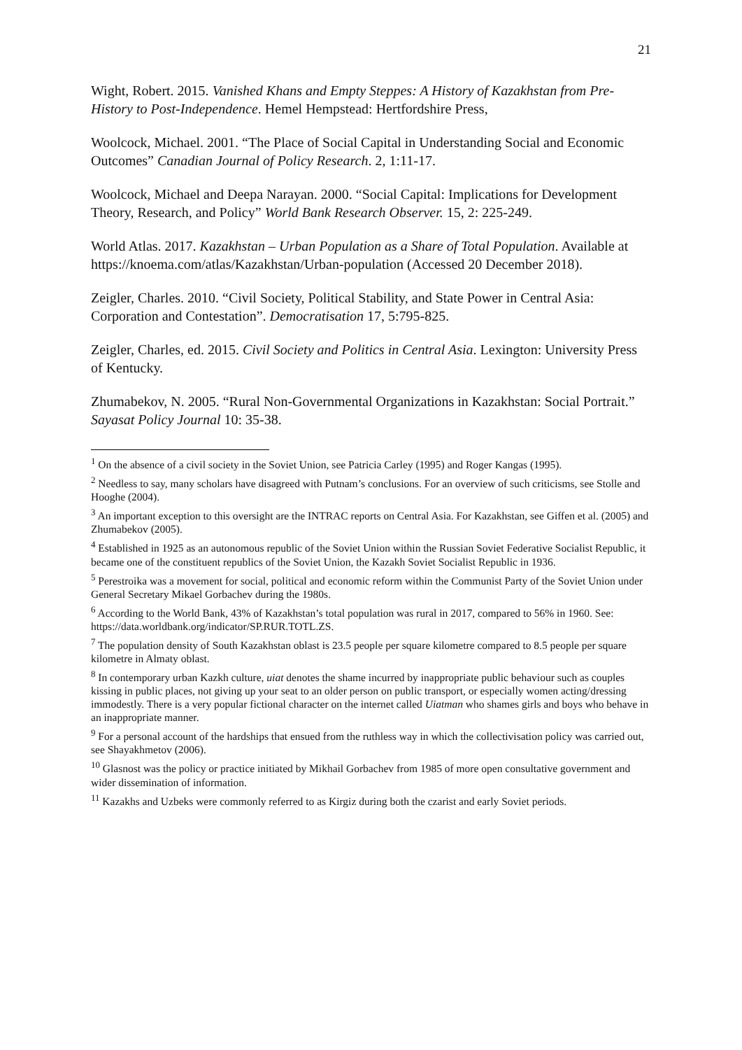21
Wight, Robert. 2015. Vanished Khans and Empty Steppes: A History of Kazakhstan from Pre-History to Post-Independence. Hemel Hempstead: Hertfordshire Press,
Woolcock, Michael. 2001. “The Place of Social Capital in Understanding Social and Economic Outcomes” Canadian Journal of Policy Research. 2, 1:11-17.
Woolcock, Michael and Deepa Narayan. 2000. “Social Capital: Implications for Development Theory, Research, and Policy” World Bank Research Observer. 15, 2: 225-249.
World Atlas. 2017. Kazakhstan – Urban Population as a Share of Total Population. Available at https://knoema.com/atlas/Kazakhstan/Urban-population (Accessed 20 December 2018).
Zeigler, Charles. 2010. “Civil Society, Political Stability, and State Power in Central Asia: Corporation and Contestation”. Democratisation 17, 5:795-825.
Zeigler, Charles, ed. 2015. Civil Society and Politics in Central Asia. Lexington: University Press of Kentucky.
Zhumabekov, N. 2005. “Rural Non-Governmental Organizations in Kazakhstan: Social Portrait.” Sayasat Policy Journal 10: 35-38.
<sup>1</sup> On the absence of a civil society in the Soviet Union, see Patricia Carley (1995) and Roger Kangas (1995).
<sup>2</sup> Needless to say, many scholars have disagreed with Putnam’s conclusions. For an overview of such criticisms, see Stolle and Hooghe (2004).
<sup>3</sup> An important exception to this oversight are the INTRAC reports on Central Asia. For Kazakhstan, see Giffen et al. (2005) and Zhumabekov (2005).
<sup>4</sup> Established in 1925 as an autonomous republic of the Soviet Union within the Russian Soviet Federative Socialist Republic, it became one of the constituent republics of the Soviet Union, the Kazakh Soviet Socialist Republic in 1936.
<sup>5</sup> Perestroika was a movement for social, political and economic reform within the Communist Party of the Soviet Union under General Secretary Mikael Gorbachev during the 1980s.
<sup>6</sup> According to the World Bank, 43% of Kazakhstan’s total population was rural in 2017, compared to 56% in 1960. See: https://data.worldbank.org/indicator/SP.RUR.TOTL.ZS.
<sup>7</sup> The population density of South Kazakhstan oblast is 23.5 people per square kilometre compared to 8.5 people per square kilometre in Almaty oblast.
<sup>8</sup> In contemporary urban Kazkh culture, uiat denotes the shame incurred by inappropriate public behaviour such as couples kissing in public places, not giving up your seat to an older person on public transport, or especially women acting/dressing immodestly. There is a very popular fictional character on the internet called Uiatman who shames girls and boys who behave in an inappropriate manner.
<sup>9</sup> For a personal account of the hardships that ensued from the ruthless way in which the collectivisation policy was carried out, see Shayakhmetov (2006).
<sup>10</sup> Glasnost was the policy or practice initiated by Mikhail Gorbachev from 1985 of more open consultative government and wider dissemination of information.
<sup>11</sup> Kazakhs and Uzbeks were commonly referred to as Kirgiz during both the czarist and early Soviet periods.